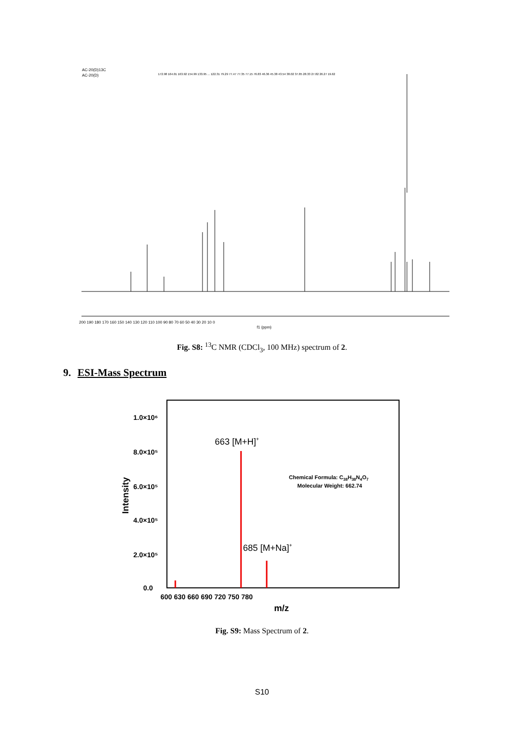AC-20(D)13C
AC-20(D)
172.98 164.01 163.92 154.99 133.95 ... 122.31 79.29 77.47 77.35 77.15 76.83 46.36 45.38 43.54 38.02 37.85 28.33 27.82 26.27 19.62
200 190 180 170 160 150 140 130 120 110 100 90 80 70 60 50 40 30 20 10 0
f1 (ppm)
Fig. S8: <sup>13</sup>C NMR (CDCl<sub>3</sub>, 100 MHz) spectrum of 2.
9. ESI-Mass Spectrum
1.0×10⁶
8.0×10⁵
6.0×10⁵
4.0×10⁵
2.0×10⁵
0.0
Intensity
600 630 660 690 720 750 780
m/z
663 [M+H]+
685 [M+Na]+
Chemical Formula: C38H38N4O7
Molecular Weight: 662.74
Fig. S9: Mass Spectrum of 2.
S10